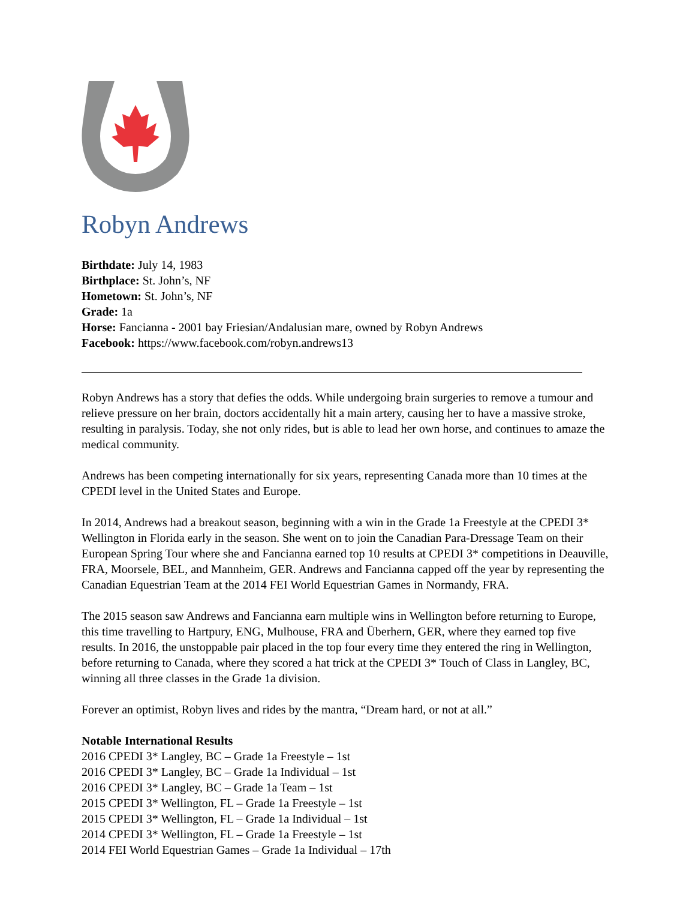Robyn Andrews
Birthdate: July 14, 1983
Birthplace: St. John’s, NF
Hometown: St. John’s, NF
Grade: 1a
Horse: Fancianna - 2001 bay Friesian/Andalusian mare, owned by Robyn Andrews
Facebook: https://www.facebook.com/robyn.andrews13
Robyn Andrews has a story that defies the odds. While undergoing brain surgeries to remove a tumour and relieve pressure on her brain, doctors accidentally hit a main artery, causing her to have a massive stroke, resulting in paralysis. Today, she not only rides, but is able to lead her own horse, and continues to amaze the medical community.
Andrews has been competing internationally for six years, representing Canada more than 10 times at the CPEDI level in the United States and Europe.
In 2014, Andrews had a breakout season, beginning with a win in the Grade 1a Freestyle at the CPEDI 3* Wellington in Florida early in the season. She went on to join the Canadian Para-Dressage Team on their European Spring Tour where she and Fancianna earned top 10 results at CPEDI 3* competitions in Deauville, FRA, Moorsele, BEL, and Mannheim, GER. Andrews and Fancianna capped off the year by representing the Canadian Equestrian Team at the 2014 FEI World Equestrian Games in Normandy, FRA.
The 2015 season saw Andrews and Fancianna earn multiple wins in Wellington before returning to Europe, this time travelling to Hartpury, ENG, Mulhouse, FRA and Überhern, GER, where they earned top five results. In 2016, the unstoppable pair placed in the top four every time they entered the ring in Wellington, before returning to Canada, where they scored a hat trick at the CPEDI 3* Touch of Class in Langley, BC, winning all three classes in the Grade 1a division.
Forever an optimist, Robyn lives and rides by the mantra, “Dream hard, or not at all.”
Notable International Results
2016 CPEDI 3* Langley, BC – Grade 1a Freestyle – 1st
2016 CPEDI 3* Langley, BC – Grade 1a Individual – 1st
2016 CPEDI 3* Langley, BC – Grade 1a Team – 1st
2015 CPEDI 3* Wellington, FL – Grade 1a Freestyle – 1st
2015 CPEDI 3* Wellington, FL – Grade 1a Individual – 1st
2014 CPEDI 3* Wellington, FL – Grade 1a Freestyle – 1st
2014 FEI World Equestrian Games – Grade 1a Individual – 17th